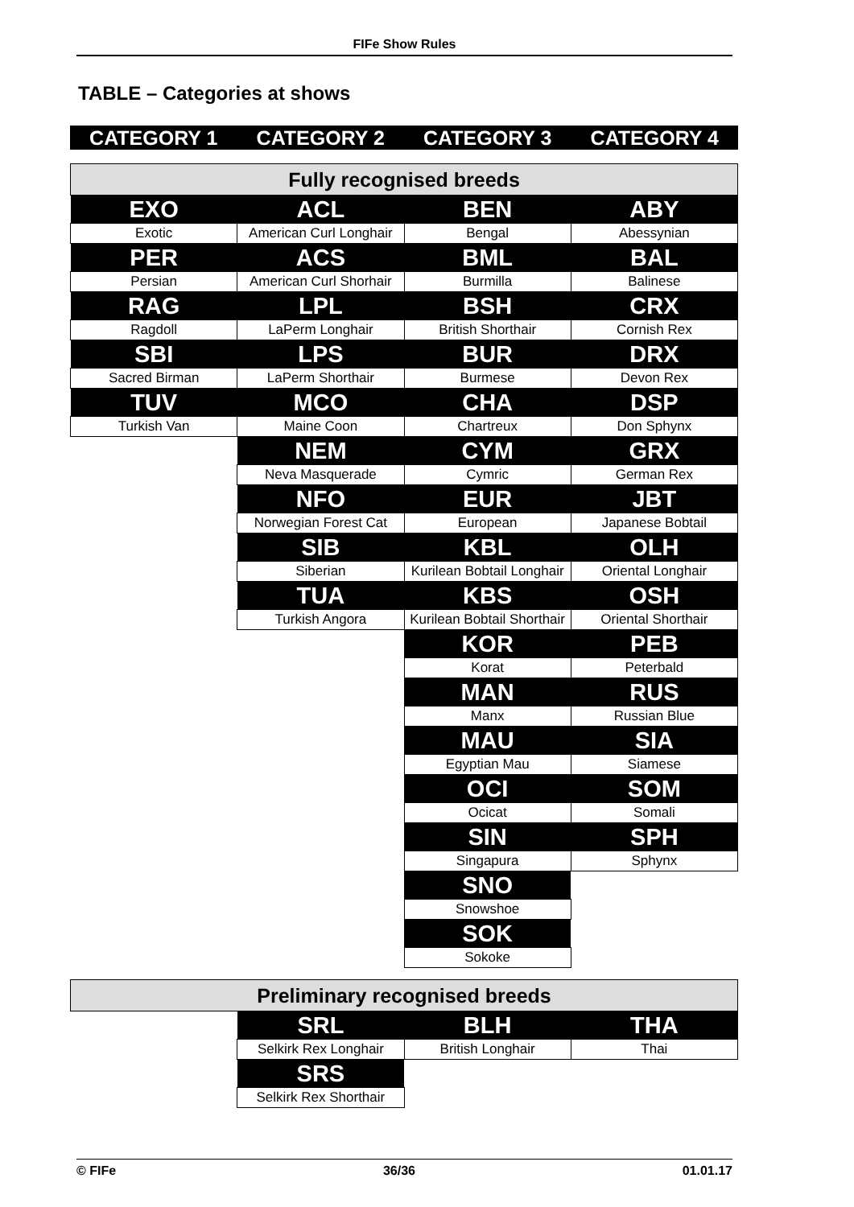FIFe Show Rules
TABLE – Categories at shows
| CATEGORY 1 | CATEGORY 2 | CATEGORY 3 | CATEGORY 4 |
| --- | --- | --- | --- |
| Fully recognised breeds | | | |
| EXO | ACL | BEN | ABY |
| Exotic | American Curl Longhair | Bengal | Abessynian |
| PER | ACS | BML | BAL |
| Persian | American Curl Shorhair | Burmilla | Balinese |
| RAG | LPL | BSH | CRX |
| Ragdoll | LaPerm Longhair | British Shorthair | Cornish Rex |
| SBI | LPS | BUR | DRX |
| Sacred Birman | LaPerm Shorthair | Burmese | Devon Rex |
| TUV | MCO | CHA | DSP |
| Turkish Van | Maine Coon | Chartreux | Don Sphynx |
| | NEM | CYM | GRX |
| | Neva Masquerade | Cymric | German Rex |
| | NFO | EUR | JBT |
| | Norwegian Forest Cat | European | Japanese Bobtail |
| | SIB | KBL | OLH |
| | Siberian | Kurilean Bobtail Longhair | Oriental Longhair |
| | TUA | KBS | OSH |
| | Turkish Angora | Kurilean Bobtail Shorthair | Oriental Shorthair |
| | | KOR | PEB |
| | | Korat | Peterbald |
| | | MAN | RUS |
| | | Manx | Russian Blue |
| | | MAU | SIA |
| | | Egyptian Mau | Siamese |
| | | OCI | SOM |
| | | Ocicat | Somali |
| | | SIN | SPH |
| | | Singapura | Sphynx |
| | | SNO | |
| | | Snowshoe | |
| | | SOK | |
| | | Sokoke | |
| Preliminary recognised breeds | | | |
| | SRL | BLH | THA |
| | Selkirk Rex Longhair | British Longhair | Thai |
| | SRS | | |
| | Selkirk Rex Shorthair | | |
© FIFe 36/36 01.01.17